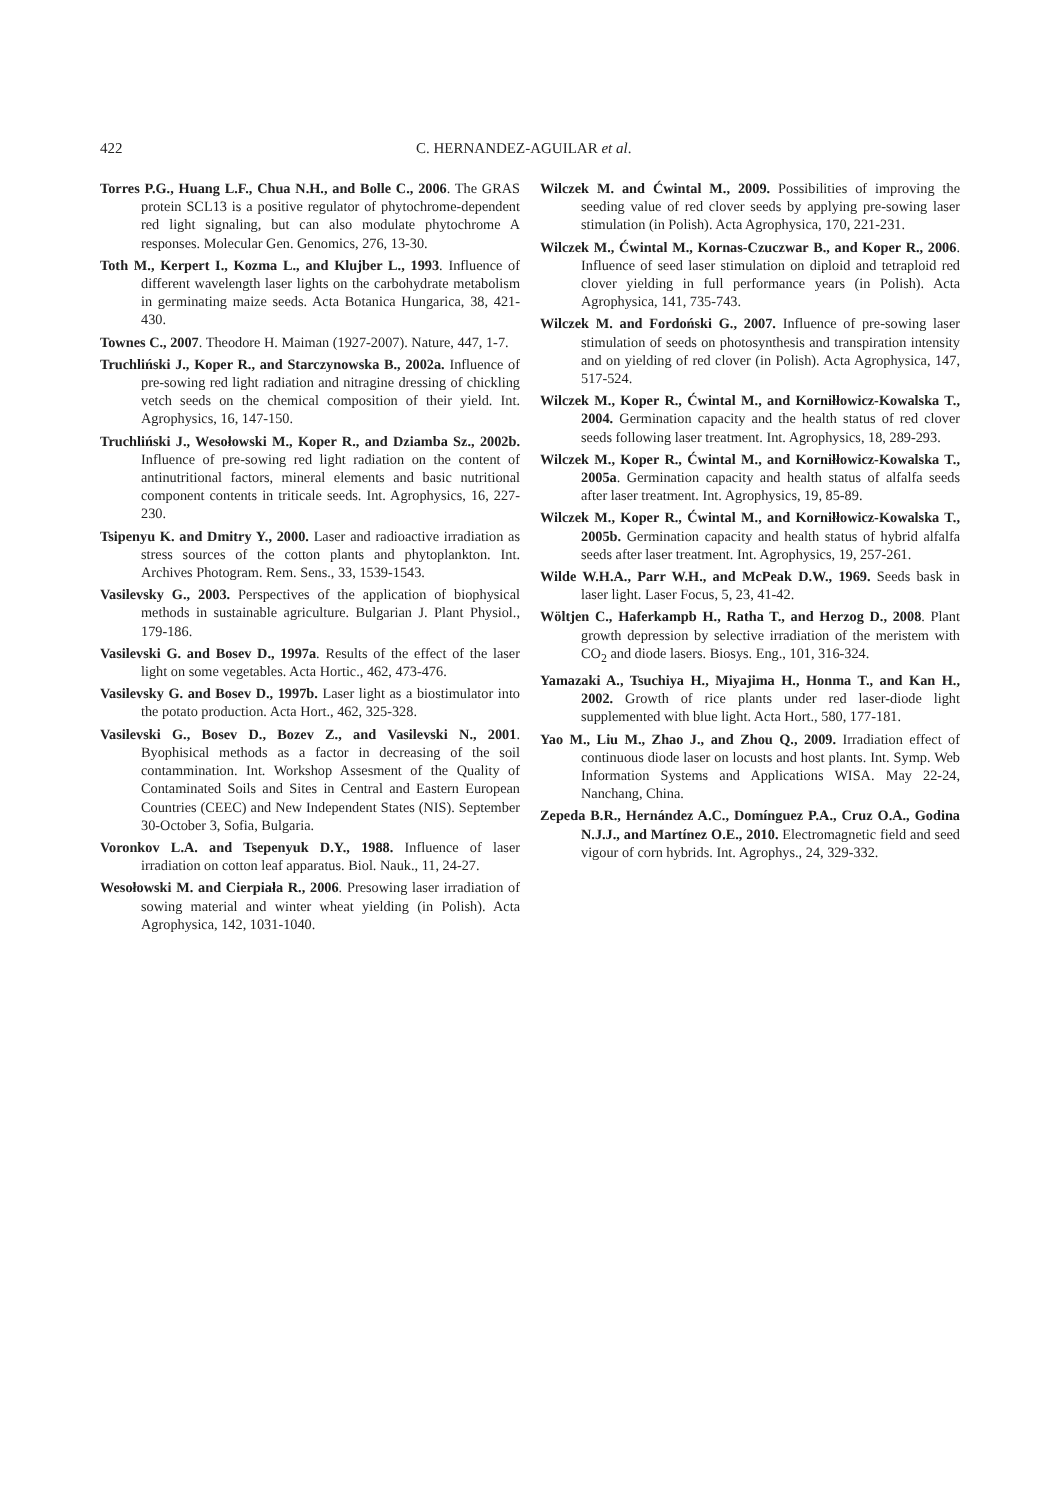422 C. HERNANDEZ-AGUILAR et al.
Torres P.G., Huang L.F., Chua N.H., and Bolle C., 2006. The GRAS protein SCL13 is a positive regulator of phytochrome-dependent red light signaling, but can also modulate phytochrome A responses. Molecular Gen. Genomics, 276, 13-30.
Toth M., Kerpert I., Kozma L., and Klujber L., 1993. Influence of different wavelength laser lights on the carbohydrate metabolism in germinating maize seeds. Acta Botanica Hungarica, 38, 421-430.
Townes C., 2007. Theodore H. Maiman (1927-2007). Nature, 447, 1-7.
Truchliński J., Koper R., and Starczynowska B., 2002a. Influence of pre-sowing red light radiation and nitragine dressing of chickling vetch seeds on the chemical composition of their yield. Int. Agrophysics, 16, 147-150.
Truchliński J., Wesołowski M., Koper R., and Dziamba Sz., 2002b. Influence of pre-sowing red light radiation on the content of antinutritional factors, mineral elements and basic nutritional component contents in triticale seeds. Int. Agrophysics, 16, 227-230.
Tsipenyu K. and Dmitry Y., 2000. Laser and radioactive irradiation as stress sources of the cotton plants and phytoplankton. Int. Archives Photogram. Rem. Sens., 33, 1539-1543.
Vasilevsky G., 2003. Perspectives of the application of biophysical methods in sustainable agriculture. Bulgarian J. Plant Physiol., 179-186.
Vasilevski G. and Bosev D., 1997a. Results of the effect of the laser light on some vegetables. Acta Hortic., 462, 473-476.
Vasilevsky G. and Bosev D., 1997b. Laser light as a biostimulator into the potato production. Acta Hort., 462, 325-328.
Vasilevski G., Bosev D., Bozev Z., and Vasilevski N., 2001. Byophisical methods as a factor in decreasing of the soil contammination. Int. Workshop Assesment of the Quality of Contaminated Soils and Sites in Central and Eastern European Countries (CEEC) and New Independent States (NIS). September 30-October 3, Sofia, Bulgaria.
Voronkov L.A. and Tsepenyuk D.Y., 1988. Influence of laser irradiation on cotton leaf apparatus. Biol. Nauk., 11, 24-27.
Wesołowski M. and Cierpiała R., 2006. Presowing laser irradiation of sowing material and winter wheat yielding (in Polish). Acta Agrophysica, 142, 1031-1040.
Wilczek M. and Ćwintal M., 2009. Possibilities of improving the seeding value of red clover seeds by applying pre-sowing laser stimulation (in Polish). Acta Agrophysica, 170, 221-231.
Wilczek M., Ćwintal M., Kornas-Czuczwar B., and Koper R., 2006. Influence of seed laser stimulation on diploid and tetraploid red clover yielding in full performance years (in Polish). Acta Agrophysica, 141, 735-743.
Wilczek M. and Fordoński G., 2007. Influence of pre-sowing laser stimulation of seeds on photosynthesis and transpiration intensity and on yielding of red clover (in Polish). Acta Agrophysica, 147, 517-524.
Wilczek M., Koper R., Ćwintal M., and Korniłłowicz-Kowalska T., 2004. Germination capacity and the health status of red clover seeds following laser treatment. Int. Agrophysics, 18, 289-293.
Wilczek M., Koper R., Ćwintal M., and Korniłłowicz-Kowalska T., 2005a. Germination capacity and health status of alfalfa seeds after laser treatment. Int. Agrophysics, 19, 85-89.
Wilczek M., Koper R., Ćwintal M., and Korniłłowicz-Kowalska T., 2005b. Germination capacity and health status of hybrid alfalfa seeds after laser treatment. Int. Agrophysics, 19, 257-261.
Wilde W.H.A., Parr W.H., and McPeak D.W., 1969. Seeds bask in laser light. Laser Focus, 5, 23, 41-42.
Wöltjen C., Haferkampb H., Ratha T., and Herzog D., 2008. Plant growth depression by selective irradiation of the meristem with CO<sub>2</sub> and diode lasers. Biosys. Eng., 101, 316-324.
Yamazaki A., Tsuchiya H., Miyajima H., Honma T., and Kan H., 2002. Growth of rice plants under red laser-diode light supplemented with blue light. Acta Hort., 580, 177-181.
Yao M., Liu M., Zhao J., and Zhou Q., 2009. Irradiation effect of continuous diode laser on locusts and host plants. Int. Symp. Web Information Systems and Applications WISA. May 22-24, Nanchang, China.
Zepeda B.R., Hernández A.C., Domínguez P.A., Cruz O.A., Godina N.J.J., and Martínez O.E., 2010. Electromagnetic field and seed vigour of corn hybrids. Int. Agrophys., 24, 329-332.